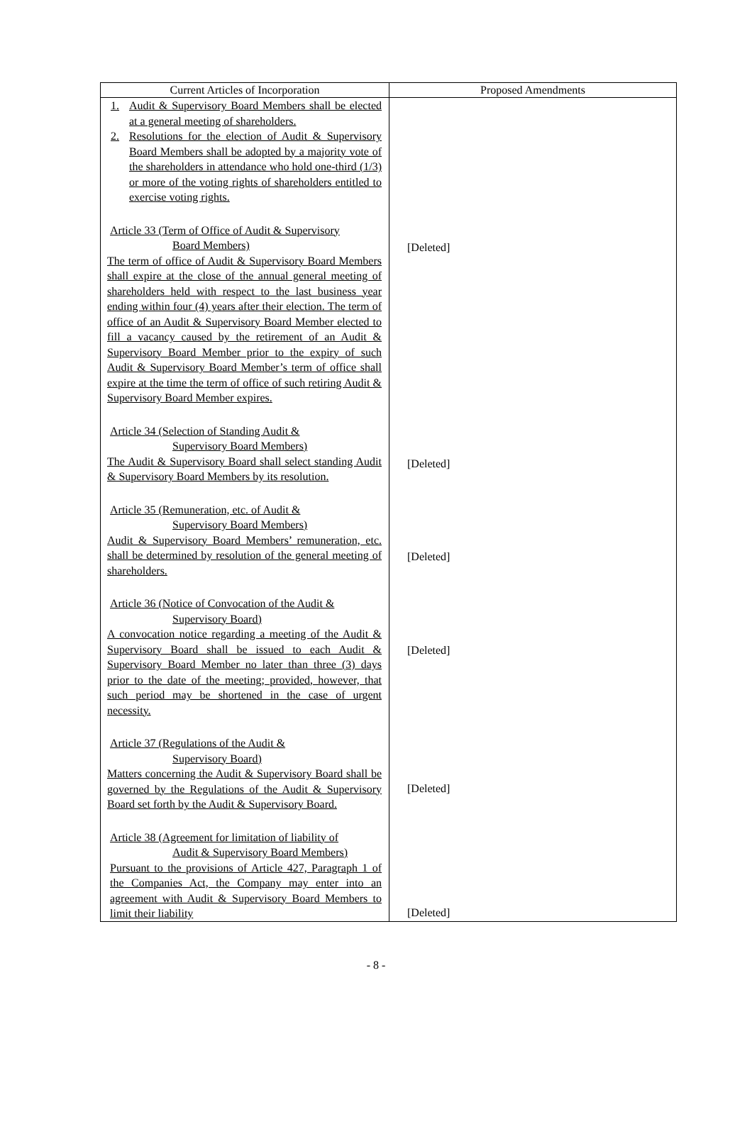| Current Articles of Incorporation | Proposed Amendments |
| --- | --- |
| 1. Audit & Supervisory Board Members shall be elected at a general meeting of shareholders. 2. Resolutions for the election of Audit & Supervisory Board Members shall be adopted by a majority vote of the shareholders in attendance who hold one-third (1/3) or more of the voting rights of shareholders entitled to exercise voting rights. Article 33 (Term of Office of Audit & Supervisory Board Members) The term of office of Audit & Supervisory Board Members shall expire at the close of the annual general meeting of shareholders held with respect to the last business year ending within four (4) years after their election. The term of office of an Audit & Supervisory Board Member elected to fill a vacancy caused by the retirement of an Audit & Supervisory Board Member prior to the expiry of such Audit & Supervisory Board Member’s term of office shall expire at the time the term of office of such retiring Audit & Supervisory Board Member expires. Article 34 (Selection of Standing Audit & Supervisory Board Members) The Audit & Supervisory Board shall select standing Audit & Supervisory Board Members by its resolution. Article 35 (Remuneration, etc. of Audit & Supervisory Board Members) Audit & Supervisory Board Members’ remuneration, etc. shall be determined by resolution of the general meeting of shareholders. Article 36 (Notice of Convocation of the Audit & Supervisory Board) A convocation notice regarding a meeting of the Audit & Supervisory Board shall be issued to each Audit & Supervisory Board Member no later than three (3) days prior to the date of the meeting; provided, however, that such period may be shortened in the case of urgent necessity. Article 37 (Regulations of the Audit & Supervisory Board) Matters concerning the Audit & Supervisory Board shall be governed by the Regulations of the Audit & Supervisory Board set forth by the Audit & Supervisory Board. Article 38 (Agreement for limitation of liability of Audit & Supervisory Board Members) Pursuant to the provisions of Article 427, Paragraph 1 of the Companies Act, the Company may enter into an agreement with Audit & Supervisory Board Members to limit their liability | [Deleted] [Deleted] [Deleted] [Deleted] [Deleted] [Deleted] |
- 8 -